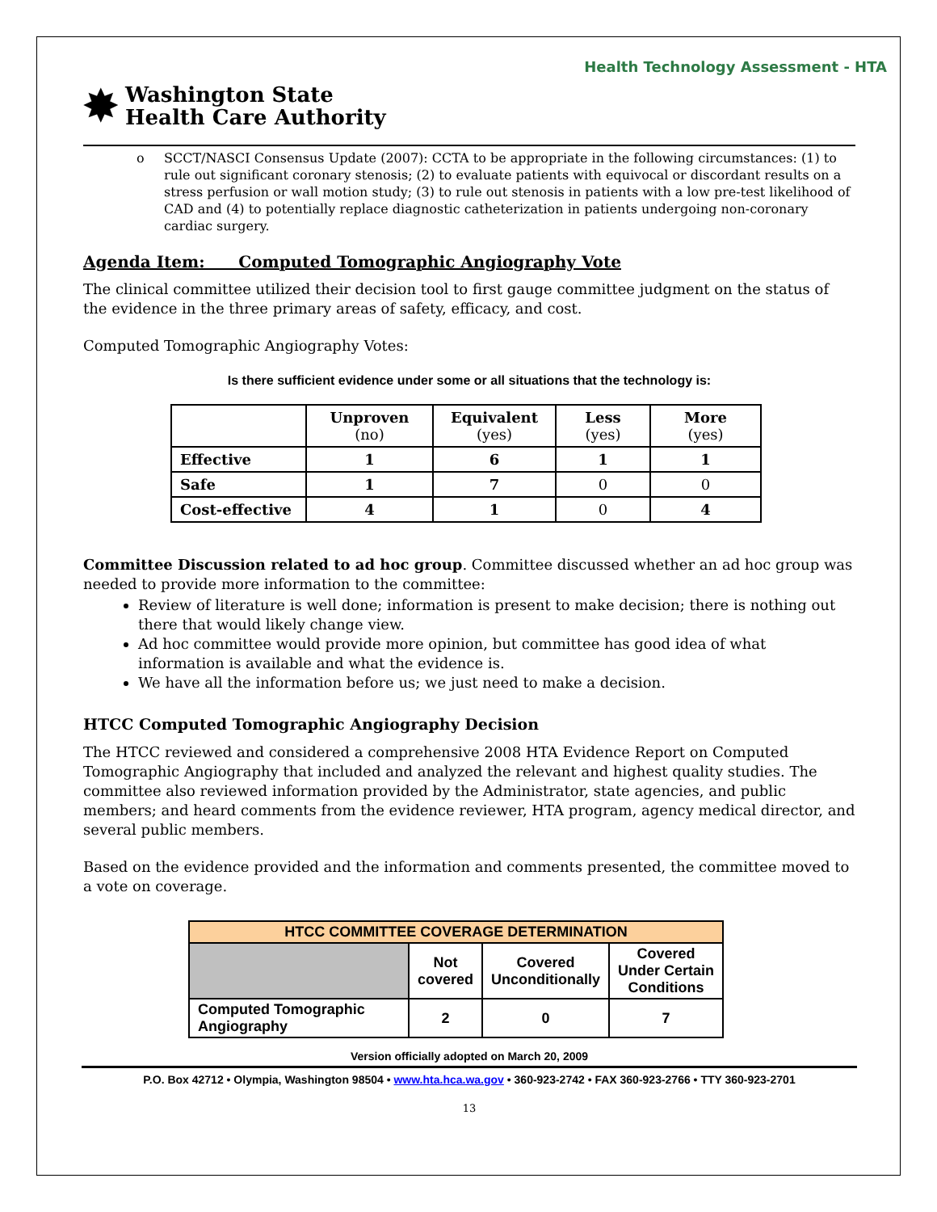Health Technology Assessment - HTA
✸
Washington State
Health Care Authority
o SCCT/NASCI Consensus Update (2007): CCTA to be appropriate in the following circumstances: (1) to rule out significant coronary stenosis; (2) to evaluate patients with equivocal or discordant results on a stress perfusion or wall motion study; (3) to rule out stenosis in patients with a low pre-test likelihood of CAD and (4) to potentially replace diagnostic catheterization in patients undergoing non-coronary cardiac surgery.
Agenda Item: Computed Tomographic Angiography Vote
The clinical committee utilized their decision tool to first gauge committee judgment on the status of the evidence in the three primary areas of safety, efficacy, and cost.
Computed Tomographic Angiography Votes:
Is there sufficient evidence under some or all situations that the technology is:
| | Unproven (no) | Equivalent (yes) | Less (yes) | More (yes) |
| --- | --- | --- | --- | --- |
| Effective | 1 | 6 | 1 | 1 |
| Safe | 1 | 7 | 0 | 0 |
| Cost-effective | 4 | 1 | 0 | 4 |
Committee Discussion related to ad hoc group. Committee discussed whether an ad hoc group was needed to provide more information to the committee:
Review of literature is well done; information is present to make decision; there is nothing out there that would likely change view.
Ad hoc committee would provide more opinion, but committee has good idea of what information is available and what the evidence is.
We have all the information before us; we just need to make a decision.
HTCC Computed Tomographic Angiography Decision
The HTCC reviewed and considered a comprehensive 2008 HTA Evidence Report on Computed Tomographic Angiography that included and analyzed the relevant and highest quality studies. The committee also reviewed information provided by the Administrator, state agencies, and public members; and heard comments from the evidence reviewer, HTA program, agency medical director, and several public members.
Based on the evidence provided and the information and comments presented, the committee moved to a vote on coverage.
| HTCC COMMITTEE COVERAGE DETERMINATION | | | |
| --- | --- | --- | --- |
| | Not covered | Covered Unconditionally | Covered Under Certain Conditions |
| Computed Tomographic Angiography | 2 | 0 | 7 |
Version officially adopted on March 20, 2009
P.O. Box 42712 • Olympia, Washington 98504 • www.hta.hca.wa.gov • 360-923-2742 • FAX 360-923-2766 • TTY 360-923-2701
13